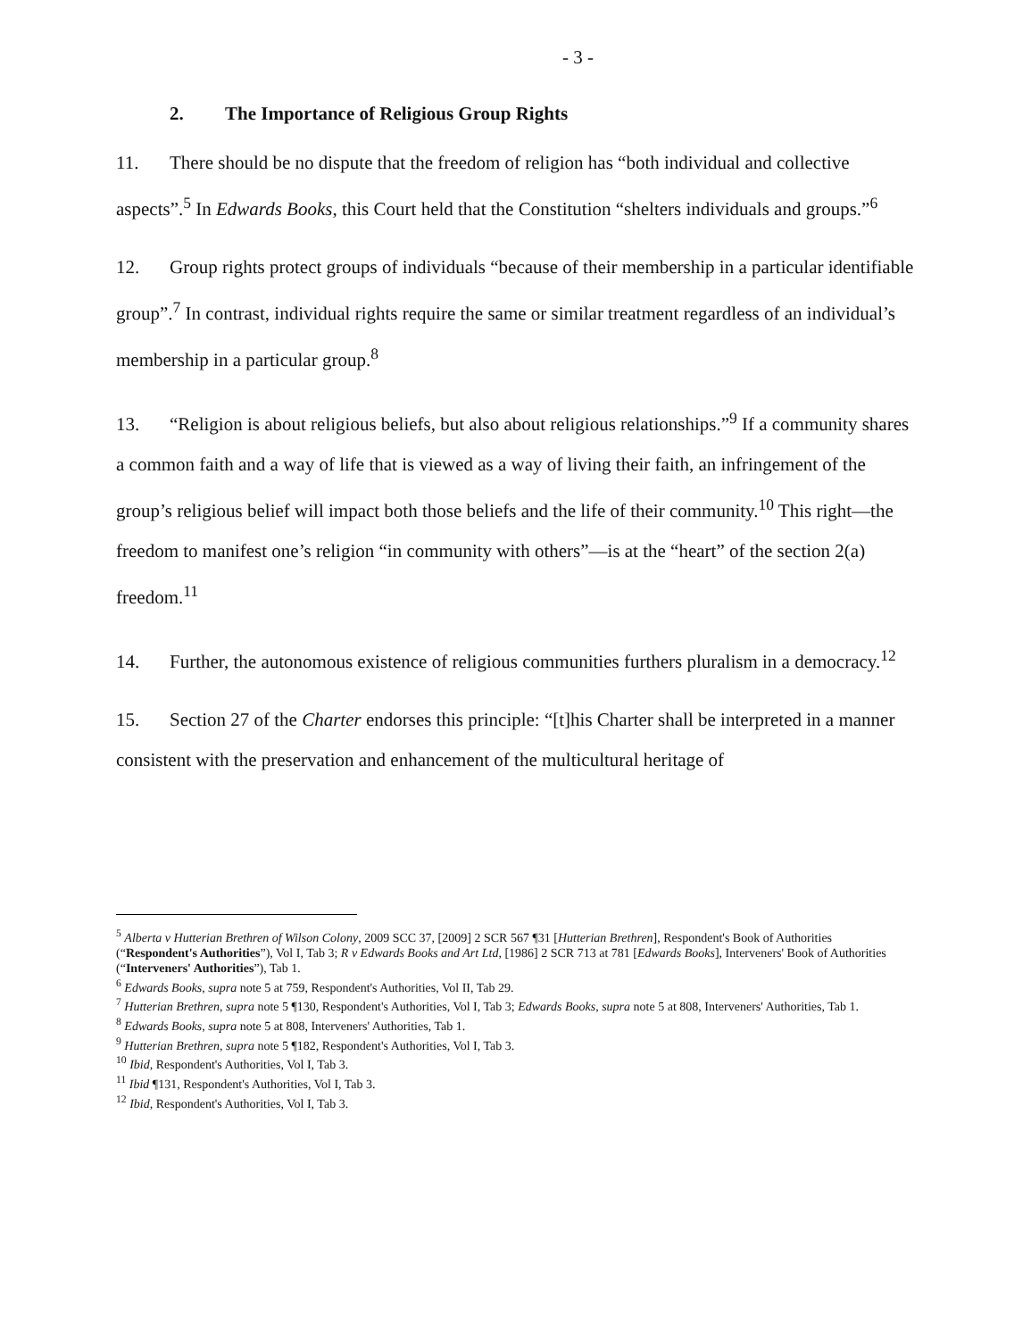- 3 -
2. The Importance of Religious Group Rights
11. There should be no dispute that the freedom of religion has “both individual and collective aspects”.<sup>5</sup> In Edwards Books, this Court held that the Constitution “shelters individuals and groups.”<sup>6</sup>
12. Group rights protect groups of individuals “because of their membership in a particular identifiable group”.<sup>7</sup> In contrast, individual rights require the same or similar treatment regardless of an individual’s membership in a particular group.<sup>8</sup>
13. “Religion is about religious beliefs, but also about religious relationships.”<sup>9</sup> If a community shares a common faith and a way of life that is viewed as a way of living their faith, an infringement of the group’s religious belief will impact both those beliefs and the life of their community.<sup>10</sup> This right—the freedom to manifest one’s religion “in community with others”—is at the “heart” of the section 2(a) freedom.<sup>11</sup>
14. Further, the autonomous existence of religious communities furthers pluralism in a democracy.<sup>12</sup>
15. Section 27 of the Charter endorses this principle: “[t]his Charter shall be interpreted in a manner consistent with the preservation and enhancement of the multicultural heritage of
<sup>5</sup> Alberta v Hutterian Brethren of Wilson Colony, 2009 SCC 37, [2009] 2 SCR 567 ¶31 [Hutterian Brethren], Respondent's Book of Authorities (“Respondent's Authorities”), Vol I, Tab 3; R v Edwards Books and Art Ltd, [1986] 2 SCR 713 at 781 [Edwards Books], Interveners' Book of Authorities (“Interveners' Authorities”), Tab 1.
<sup>6</sup> Edwards Books, supra note 5 at 759, Respondent's Authorities, Vol II, Tab 29.
<sup>7</sup> Hutterian Brethren, supra note 5 ¶130, Respondent's Authorities, Vol I, Tab 3; Edwards Books, supra note 5 at 808, Interveners' Authorities, Tab 1.
<sup>8</sup> Edwards Books, supra note 5 at 808, Interveners' Authorities, Tab 1.
<sup>9</sup> Hutterian Brethren, supra note 5 ¶182, Respondent's Authorities, Vol I, Tab 3.
<sup>10</sup> Ibid, Respondent's Authorities, Vol I, Tab 3.
<sup>11</sup> Ibid ¶131, Respondent's Authorities, Vol I, Tab 3.
<sup>12</sup> Ibid, Respondent's Authorities, Vol I, Tab 3.